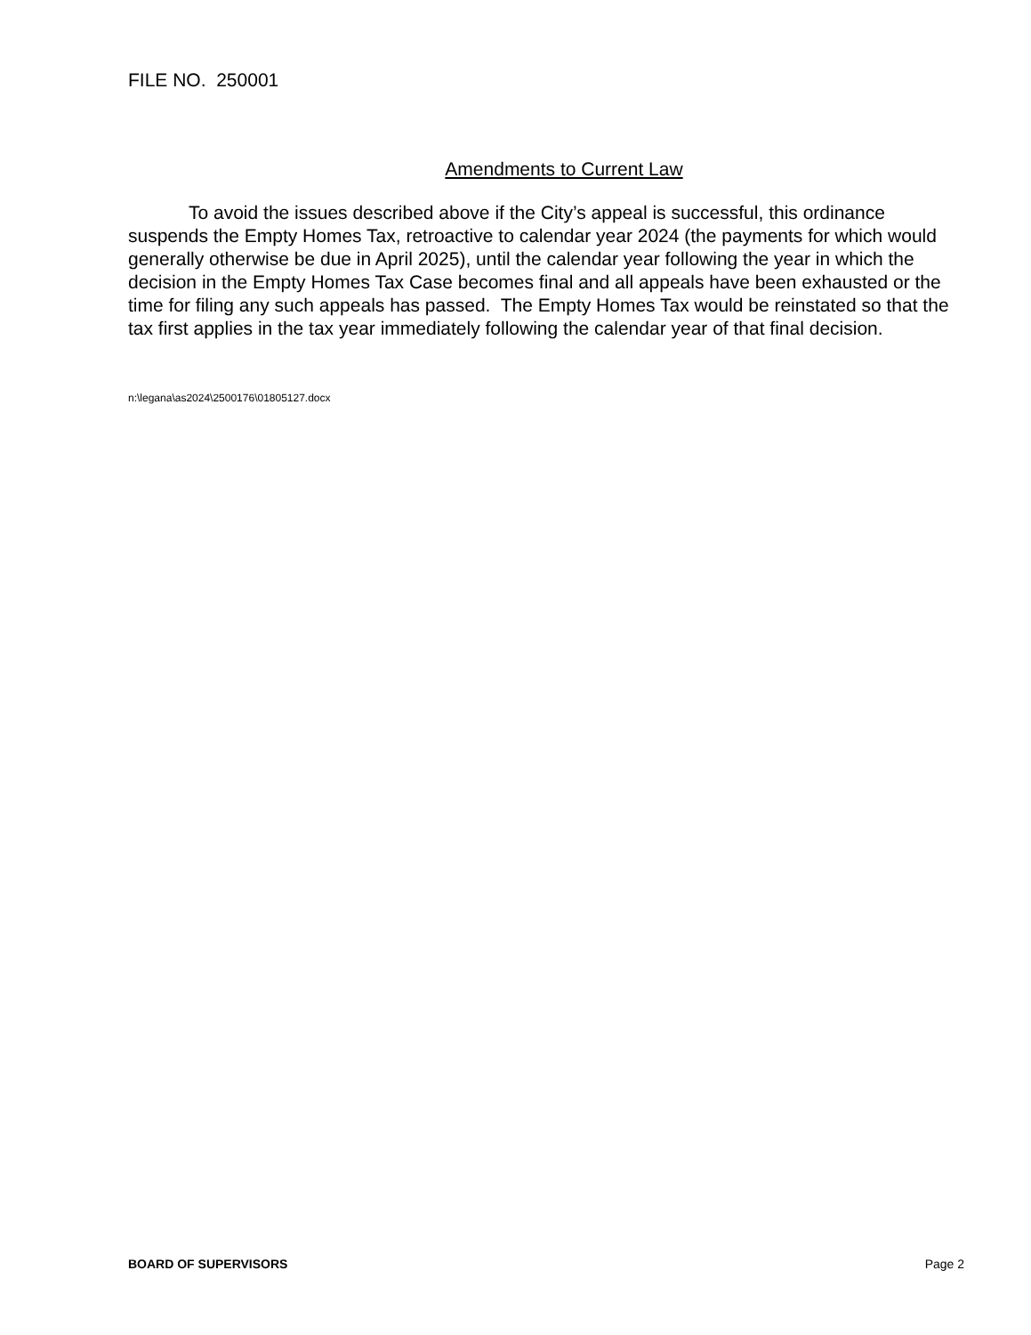FILE NO. 250001
Amendments to Current Law
To avoid the issues described above if the City’s appeal is successful, this ordinance suspends the Empty Homes Tax, retroactive to calendar year 2024 (the payments for which would generally otherwise be due in April 2025), until the calendar year following the year in which the decision in the Empty Homes Tax Case becomes final and all appeals have been exhausted or the time for filing any such appeals has passed. The Empty Homes Tax would be reinstated so that the tax first applies in the tax year immediately following the calendar year of that final decision.
n:\legana\as2024\2500176\01805127.docx
BOARD OF SUPERVISORS Page 2